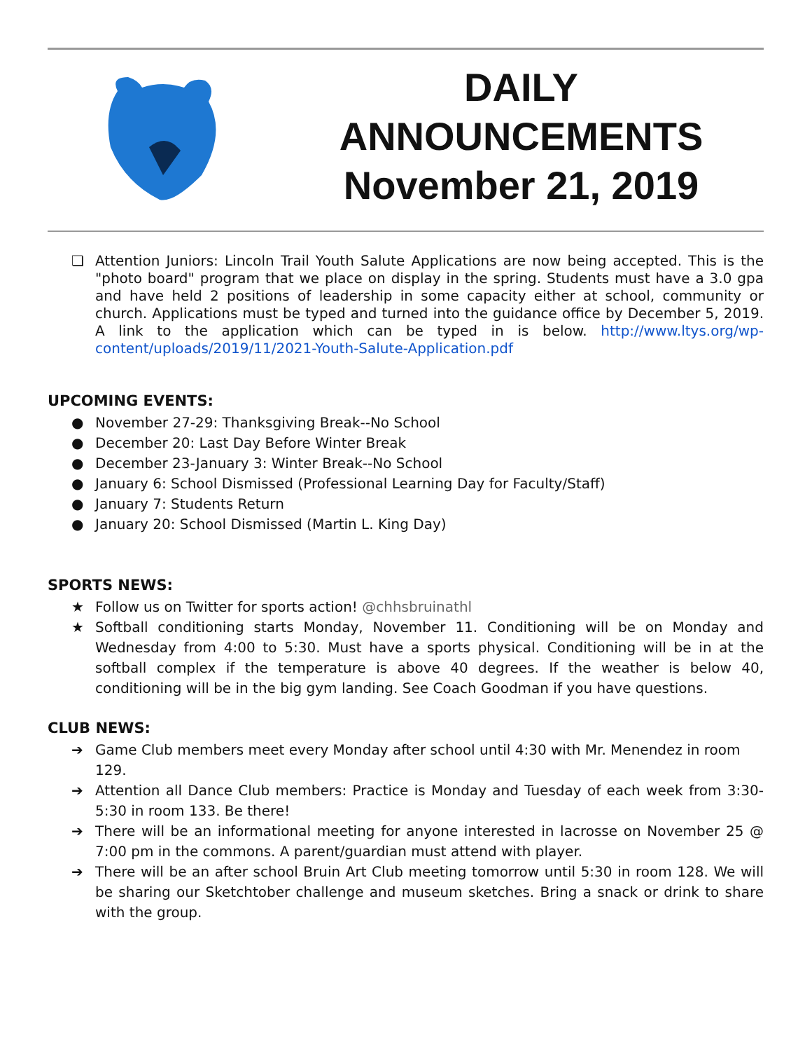DAILY
ANNOUNCEMENTS
November 21, 2019
❏ Attention Juniors: Lincoln Trail Youth Salute Applications are now being accepted. This is the "photo board" program that we place on display in the spring. Students must have a 3.0 gpa and have held 2 positions of leadership in some capacity either at school, community or church. Applications must be typed and turned into the guidance office by December 5, 2019. A link to the application which can be typed in is below. http://www.ltys.org/wp-content/uploads/2019/11/2021-Youth-Salute-Application.pdf
UPCOMING EVENTS:
● November 27-29: Thanksgiving Break--No School
● December 20: Last Day Before Winter Break
● December 23-January 3: Winter Break--No School
● January 6: School Dismissed (Professional Learning Day for Faculty/Staff)
● January 7: Students Return
● January 20: School Dismissed (Martin L. King Day)
SPORTS NEWS:
★ Follow us on Twitter for sports action! @chhsbruinathl
★ Softball conditioning starts Monday, November 11. Conditioning will be on Monday and Wednesday from 4:00 to 5:30. Must have a sports physical. Conditioning will be in at the softball complex if the temperature is above 40 degrees. If the weather is below 40, conditioning will be in the big gym landing. See Coach Goodman if you have questions.
CLUB NEWS:
➔ Game Club members meet every Monday after school until 4:30 with Mr. Menendez in room 129.
➔ Attention all Dance Club members: Practice is Monday and Tuesday of each week from 3:30-5:30 in room 133. Be there!
➔ There will be an informational meeting for anyone interested in lacrosse on November 25 @ 7:00 pm in the commons. A parent/guardian must attend with player.
➔ There will be an after school Bruin Art Club meeting tomorrow until 5:30 in room 128. We will be sharing our Sketchtober challenge and museum sketches. Bring a snack or drink to share with the group.